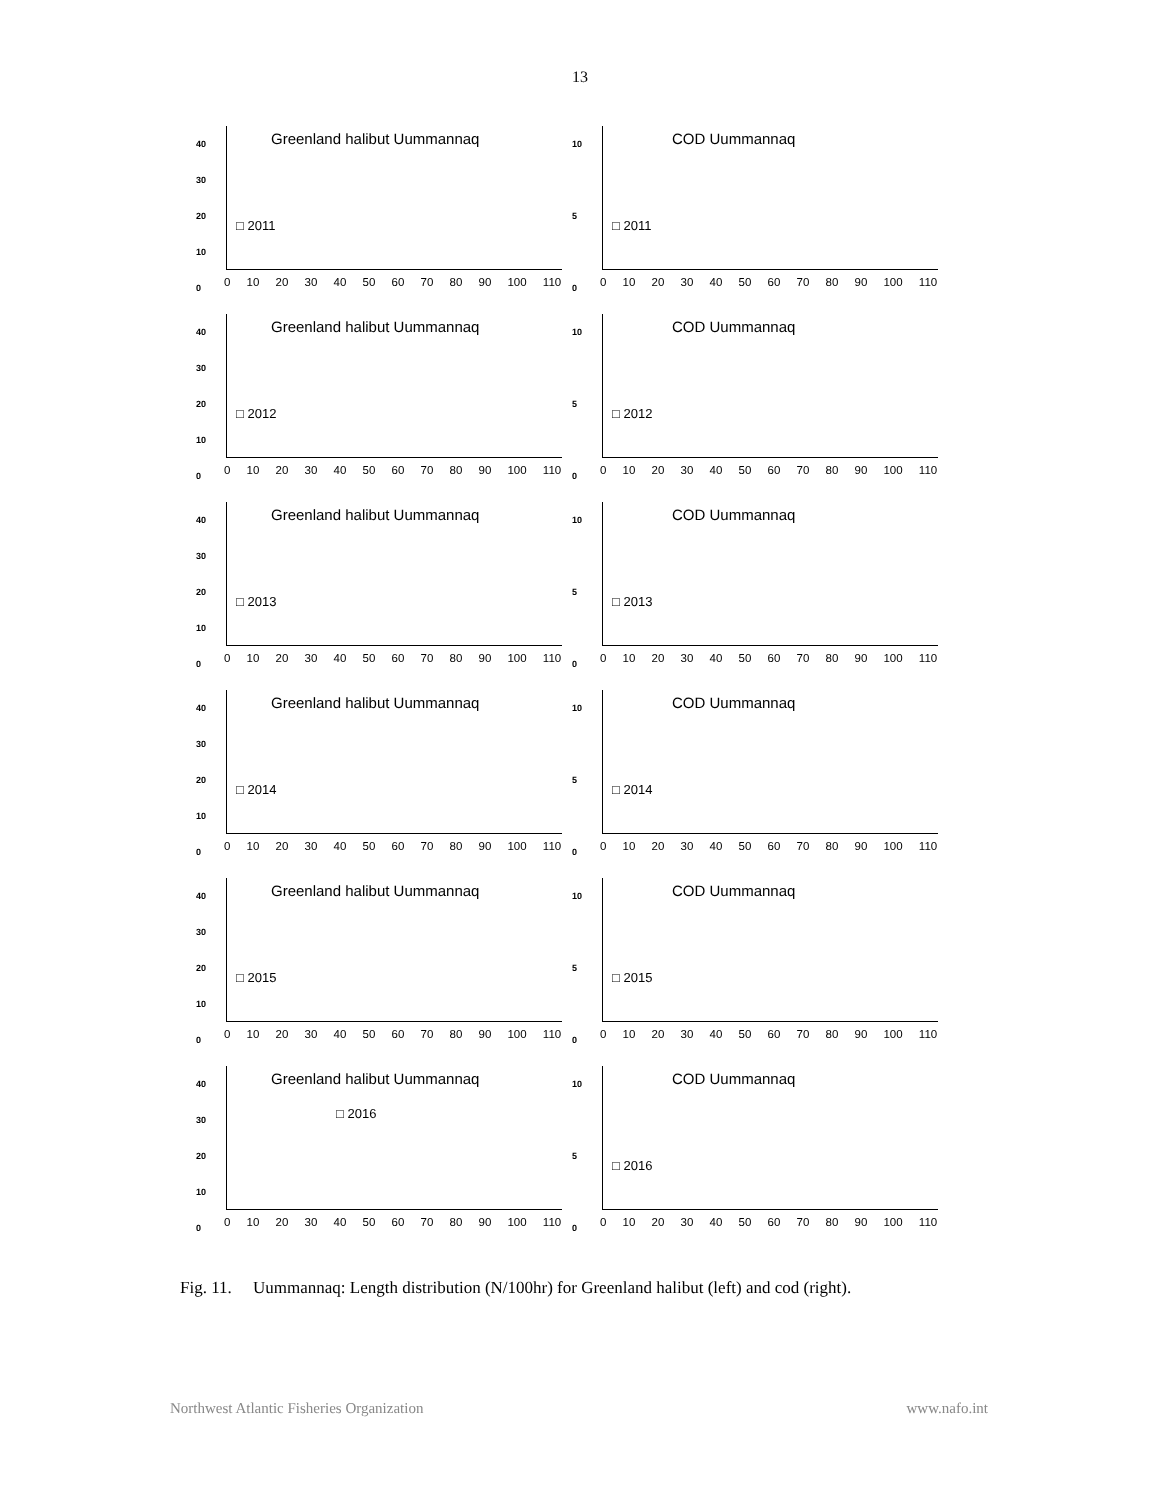13
40
30
20
10
0
Greenland halibut Uummannaq
□ 2011
0 10 20 30 40 50 60 70 80 90 100 110
10
5
0
COD Uummannaq
□ 2011
0 10 20 30 40 50 60 70 80 90 100 110
40
30
20
10
0
Greenland halibut Uummannaq
□ 2012
0 10 20 30 40 50 60 70 80 90 100 110
10
5
0
COD Uummannaq
□ 2012
0 10 20 30 40 50 60 70 80 90 100 110
40
30
20
10
0
Greenland halibut Uummannaq
□ 2013
0 10 20 30 40 50 60 70 80 90 100 110
10
5
0
COD Uummannaq
□ 2013
0 10 20 30 40 50 60 70 80 90 100 110
40
30
20
10
0
Greenland halibut Uummannaq
□ 2014
0 10 20 30 40 50 60 70 80 90 100 110
10
5
0
COD Uummannaq
□ 2014
0 10 20 30 40 50 60 70 80 90 100 110
40
30
20
10
0
Greenland halibut Uummannaq
□ 2015
0 10 20 30 40 50 60 70 80 90 100 110
10
5
0
COD Uummannaq
□ 2015
0 10 20 30 40 50 60 70 80 90 100 110
40
30
20
10
0
Greenland halibut Uummannaq
□ 2016
0 10 20 30 40 50 60 70 80 90 100 110
10
5
0
COD Uummannaq
□ 2016
0 10 20 30 40 50 60 70 80 90 100 110
Fig. 11. Uummannaq: Length distribution (N/100hr) for Greenland halibut (left) and cod (right).
Northwest Atlantic Fisheries Organization www.nafo.int